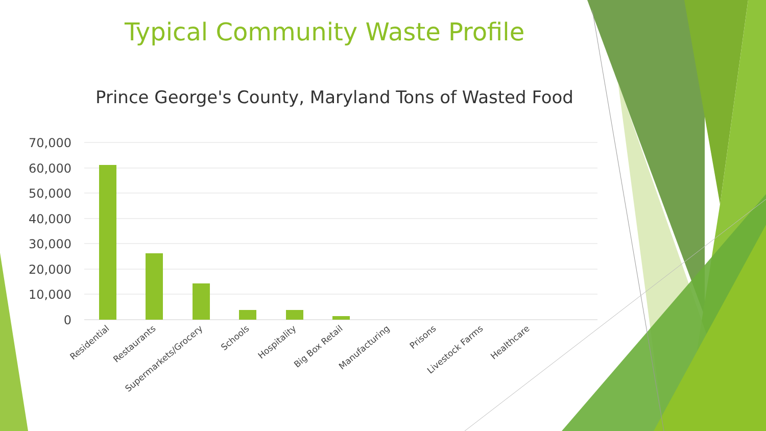Typical Community Waste Profile
Prince George's County, Maryland Tons of Wasted Food
70,000
60,000
50,000
40,000
30,000
20,000
10,000
0
Residential
Restaurants
Supermarkets/Grocery
Schools
Hospitality
Big Box Retail
Manufacturing
Prisons
Livestock Farms
Healthcare